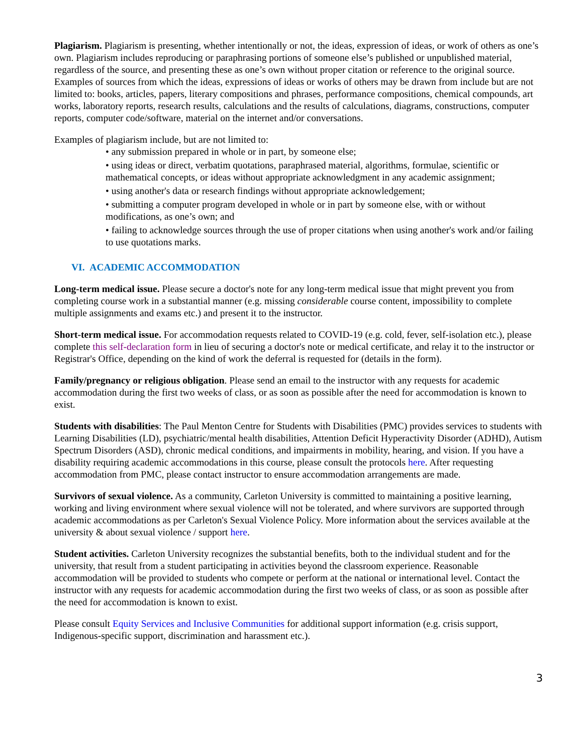Plagiarism. Plagiarism is presenting, whether intentionally or not, the ideas, expression of ideas, or work of others as one’s own. Plagiarism includes reproducing or paraphrasing portions of someone else’s published or unpublished material, regardless of the source, and presenting these as one’s own without proper citation or reference to the original source. Examples of sources from which the ideas, expressions of ideas or works of others may be drawn from include but are not limited to: books, articles, papers, literary compositions and phrases, performance compositions, chemical compounds, art works, laboratory reports, research results, calculations and the results of calculations, diagrams, constructions, computer reports, computer code/software, material on the internet and/or conversations.
Examples of plagiarism include, but are not limited to:
• any submission prepared in whole or in part, by someone else;
• using ideas or direct, verbatim quotations, paraphrased material, algorithms, formulae, scientific or mathematical concepts, or ideas without appropriate acknowledgment in any academic assignment;
• using another's data or research findings without appropriate acknowledgement;
• submitting a computer program developed in whole or in part by someone else, with or without modifications, as one’s own; and
• failing to acknowledge sources through the use of proper citations when using another's work and/or failing to use quotations marks.
VI. ACADEMIC ACCOMMODATION
Long-term medical issue. Please secure a doctor's note for any long-term medical issue that might prevent you from completing course work in a substantial manner (e.g. missing considerable course content, impossibility to complete multiple assignments and exams etc.) and present it to the instructor.
Short-term medical issue. For accommodation requests related to COVID-19 (e.g. cold, fever, self-isolation etc.), please complete this self-declaration form in lieu of securing a doctor's note or medical certificate, and relay it to the instructor or Registrar's Office, depending on the kind of work the deferral is requested for (details in the form).
Family/pregnancy or religious obligation. Please send an email to the instructor with any requests for academic accommodation during the first two weeks of class, or as soon as possible after the need for accommodation is known to exist.
Students with disabilities: The Paul Menton Centre for Students with Disabilities (PMC) provides services to students with Learning Disabilities (LD), psychiatric/mental health disabilities, Attention Deficit Hyperactivity Disorder (ADHD), Autism Spectrum Disorders (ASD), chronic medical conditions, and impairments in mobility, hearing, and vision. If you have a disability requiring academic accommodations in this course, please consult the protocols here. After requesting accommodation from PMC, please contact instructor to ensure accommodation arrangements are made.
Survivors of sexual violence. As a community, Carleton University is committed to maintaining a positive learning, working and living environment where sexual violence will not be tolerated, and where survivors are supported through academic accommodations as per Carleton's Sexual Violence Policy. More information about the services available at the university & about sexual violence / support here.
Student activities. Carleton University recognizes the substantial benefits, both to the individual student and for the university, that result from a student participating in activities beyond the classroom experience. Reasonable accommodation will be provided to students who compete or perform at the national or international level. Contact the instructor with any requests for academic accommodation during the first two weeks of class, or as soon as possible after the need for accommodation is known to exist.
Please consult Equity Services and Inclusive Communities for additional support information (e.g. crisis support, Indigenous-specific support, discrimination and harassment etc.).
3